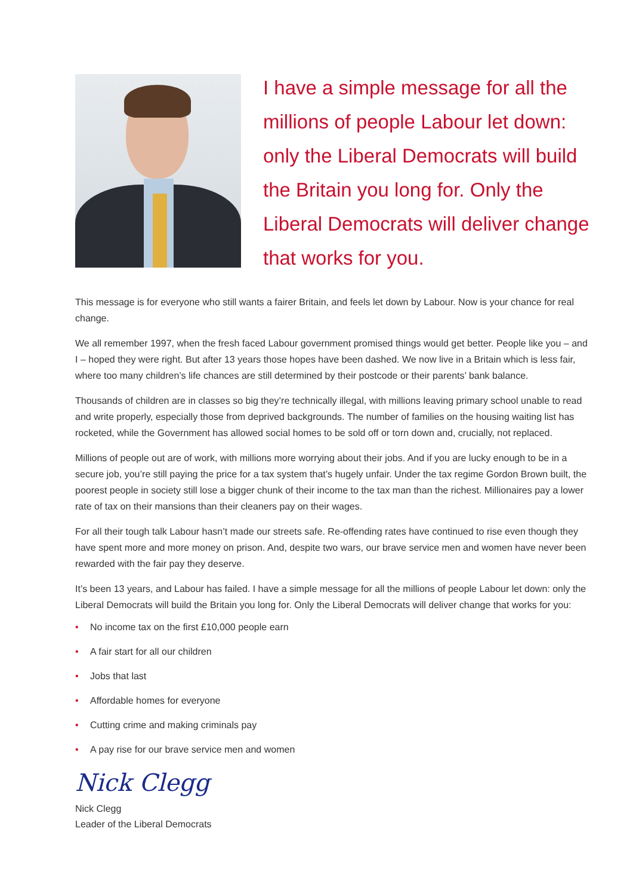I have a simple message for all the millions of people Labour let down: only the Liberal Democrats will build the Britain you long for. Only the Liberal Democrats will deliver change that works for you.
This message is for everyone who still wants a fairer Britain, and feels let down by Labour. Now is your chance for real change.
We all remember 1997, when the fresh faced Labour government promised things would get better. People like you – and I – hoped they were right. But after 13 years those hopes have been dashed. We now live in a Britain which is less fair, where too many children’s life chances are still determined by their postcode or their parents’ bank balance.
Thousands of children are in classes so big they’re technically illegal, with millions leaving primary school unable to read and write properly, especially those from deprived backgrounds. The number of families on the housing waiting list has rocketed, while the Government has allowed social homes to be sold off or torn down and, crucially, not replaced.
Millions of people out are of work, with millions more worrying about their jobs. And if you are lucky enough to be in a secure job, you’re still paying the price for a tax system that’s hugely unfair. Under the tax regime Gordon Brown built, the poorest people in society still lose a bigger chunk of their income to the tax man than the richest. Millionaires pay a lower rate of tax on their mansions than their cleaners pay on their wages.
For all their tough talk Labour hasn’t made our streets safe. Re-offending rates have continued to rise even though they have spent more and more money on prison. And, despite two wars, our brave service men and women have never been rewarded with the fair pay they deserve.
It’s been 13 years, and Labour has failed. I have a simple message for all the millions of people Labour let down: only the Liberal Democrats will build the Britain you long for. Only the Liberal Democrats will deliver change that works for you:
• No income tax on the first £10,000 people earn
• A fair start for all our children
• Jobs that last
• Affordable homes for everyone
• Cutting crime and making criminals pay
• A pay rise for our brave service men and women
Nick Clegg
Nick Clegg
Leader of the Liberal Democrats